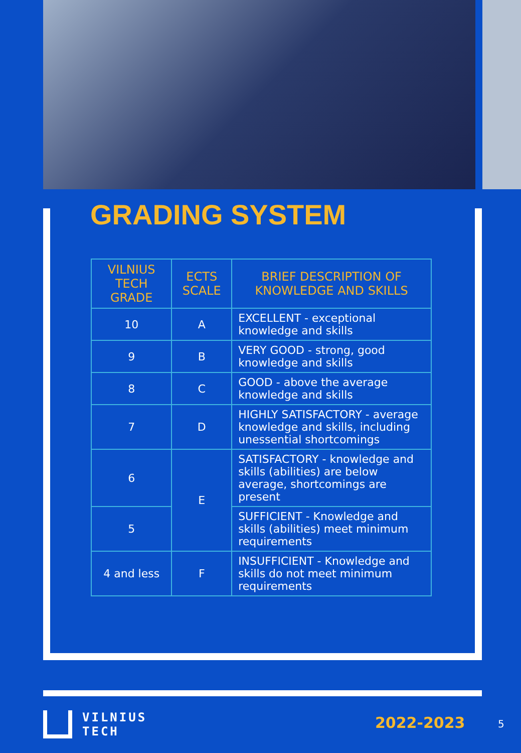GRADING SYSTEM
| VILNIUS TECH GRADE | ECTS SCALE | BRIEF DESCRIPTION OF KNOWLEDGE AND SKILLS |
| --- | --- | --- |
| 10 | A | EXCELLENT - exceptional knowledge and skills |
| 9 | B | VERY GOOD - strong, good knowledge and skills |
| 8 | C | GOOD - above the average knowledge and skills |
| 7 | D | HIGHLY SATISFACTORY - average knowledge and skills, including unessential shortcomings |
| 6 | E | SATISFACTORY - knowledge and skills (abilities) are below average, shortcomings are present |
| 5 | | SUFFICIENT - Knowledge and skills (abilities) meet minimum requirements |
| 4 and less | F | INSUFFICIENT - Knowledge and skills do not meet minimum requirements |
VILNIUS
TECH
2022-2023 5